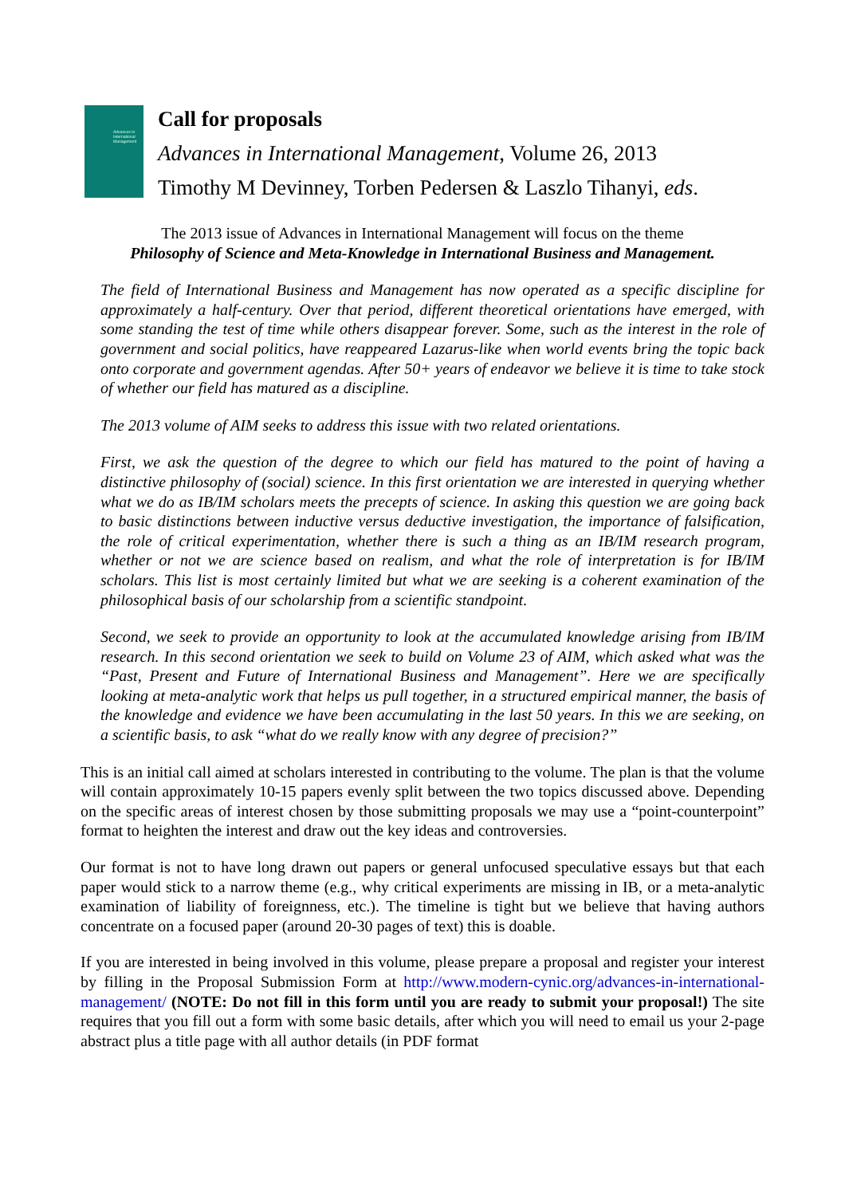Advances in International Management
Call for proposals
Advances in International Management, Volume 26, 2013
Timothy M Devinney, Torben Pedersen & Laszlo Tihanyi, eds.
The 2013 issue of Advances in International Management will focus on the theme
Philosophy of Science and Meta-Knowledge in International Business and Management.
The field of International Business and Management has now operated as a specific discipline for approximately a half-century. Over that period, different theoretical orientations have emerged, with some standing the test of time while others disappear forever. Some, such as the interest in the role of government and social politics, have reappeared Lazarus-like when world events bring the topic back onto corporate and government agendas. After 50+ years of endeavor we believe it is time to take stock of whether our field has matured as a discipline.
The 2013 volume of AIM seeks to address this issue with two related orientations.
First, we ask the question of the degree to which our field has matured to the point of having a distinctive philosophy of (social) science. In this first orientation we are interested in querying whether what we do as IB/IM scholars meets the precepts of science. In asking this question we are going back to basic distinctions between inductive versus deductive investigation, the importance of falsification, the role of critical experimentation, whether there is such a thing as an IB/IM research program, whether or not we are science based on realism, and what the role of interpretation is for IB/IM scholars. This list is most certainly limited but what we are seeking is a coherent examination of the philosophical basis of our scholarship from a scientific standpoint.
Second, we seek to provide an opportunity to look at the accumulated knowledge arising from IB/IM research. In this second orientation we seek to build on Volume 23 of AIM, which asked what was the “Past, Present and Future of International Business and Management”. Here we are specifically looking at meta-analytic work that helps us pull together, in a structured empirical manner, the basis of the knowledge and evidence we have been accumulating in the last 50 years. In this we are seeking, on a scientific basis, to ask “what do we really know with any degree of precision?”
This is an initial call aimed at scholars interested in contributing to the volume. The plan is that the volume will contain approximately 10-15 papers evenly split between the two topics discussed above. Depending on the specific areas of interest chosen by those submitting proposals we may use a “point-counterpoint” format to heighten the interest and draw out the key ideas and controversies.
Our format is not to have long drawn out papers or general unfocused speculative essays but that each paper would stick to a narrow theme (e.g., why critical experiments are missing in IB, or a meta-analytic examination of liability of foreignness, etc.). The timeline is tight but we believe that having authors concentrate on a focused paper (around 20-30 pages of text) this is doable.
If you are interested in being involved in this volume, please prepare a proposal and register your interest by filling in the Proposal Submission Form at http://www.modern-cynic.org/advances-in-international-management/ (NOTE: Do not fill in this form until you are ready to submit your proposal!) The site requires that you fill out a form with some basic details, after which you will need to email us your 2-page abstract plus a title page with all author details (in PDF format